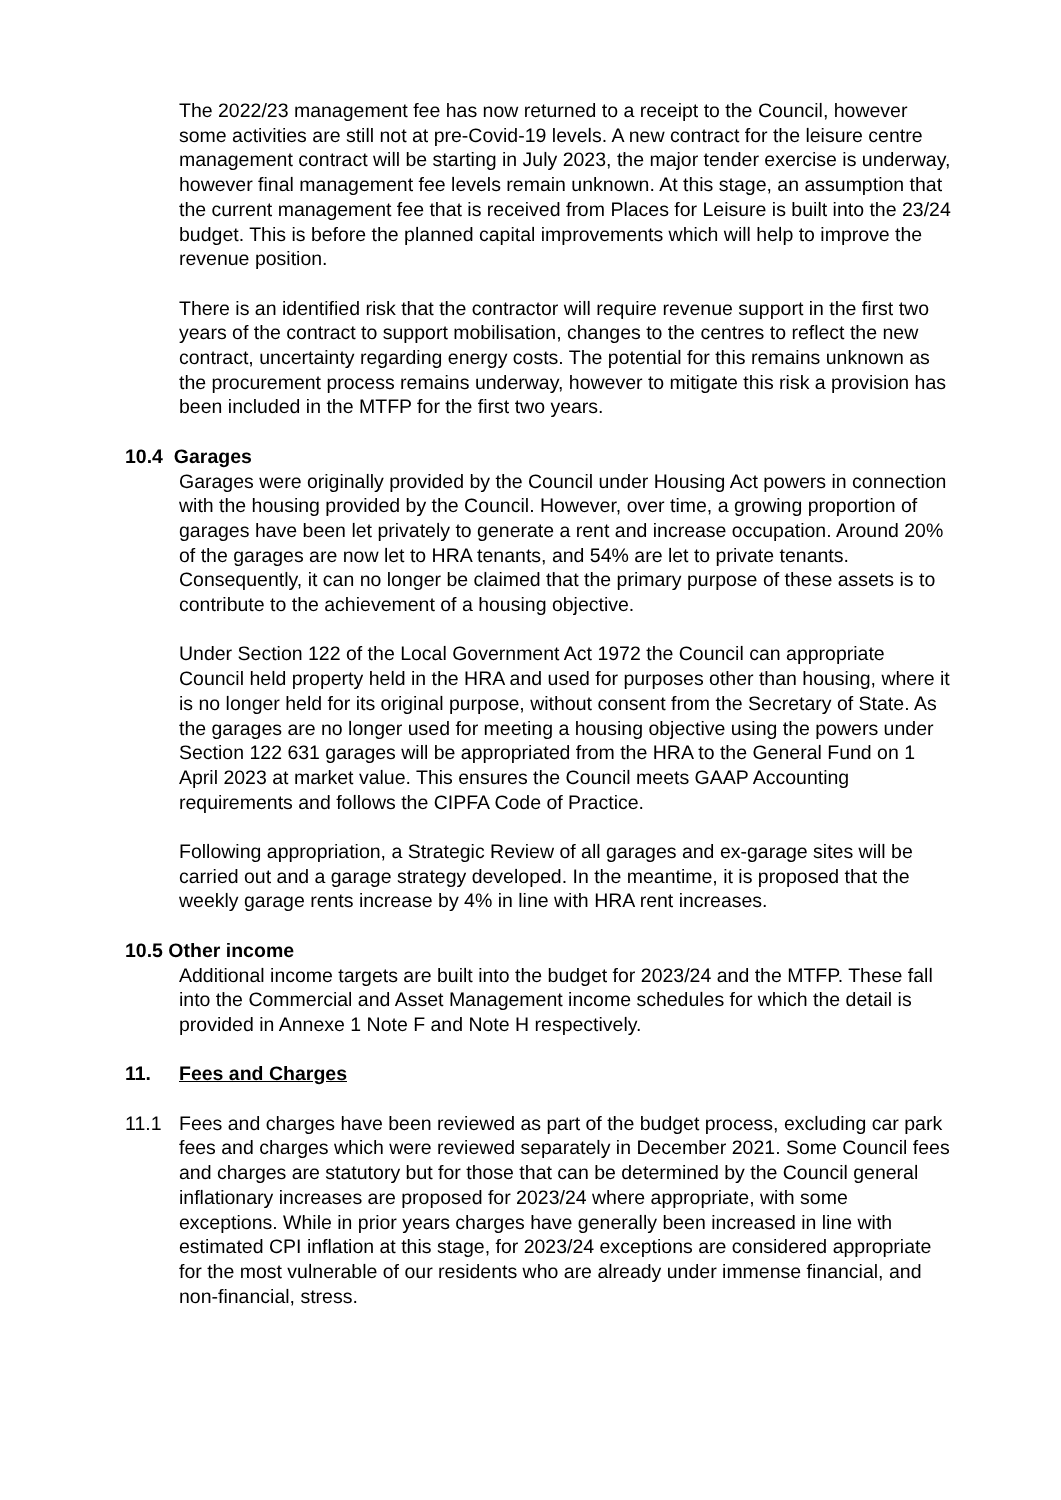The 2022/23 management fee has now returned to a receipt to the Council, however some activities are still not at pre-Covid-19 levels. A new contract for the leisure centre management contract will be starting in July 2023, the major tender exercise is underway, however final management fee levels remain unknown. At this stage, an assumption that the current management fee that is received from Places for Leisure is built into the 23/24 budget. This is before the planned capital improvements which will help to improve the revenue position.
There is an identified risk that the contractor will require revenue support in the first two years of the contract to support mobilisation, changes to the centres to reflect the new contract, uncertainty regarding energy costs. The potential for this remains unknown as the procurement process remains underway, however to mitigate this risk a provision has been included in the MTFP for the first two years.
10.4 Garages
Garages were originally provided by the Council under Housing Act powers in connection with the housing provided by the Council. However, over time, a growing proportion of garages have been let privately to generate a rent and increase occupation. Around 20% of the garages are now let to HRA tenants, and 54% are let to private tenants. Consequently, it can no longer be claimed that the primary purpose of these assets is to contribute to the achievement of a housing objective.
Under Section 122 of the Local Government Act 1972 the Council can appropriate Council held property held in the HRA and used for purposes other than housing, where it is no longer held for its original purpose, without consent from the Secretary of State. As the garages are no longer used for meeting a housing objective using the powers under Section 122 631 garages will be appropriated from the HRA to the General Fund on 1 April 2023 at market value. This ensures the Council meets GAAP Accounting requirements and follows the CIPFA Code of Practice.
Following appropriation, a Strategic Review of all garages and ex-garage sites will be carried out and a garage strategy developed. In the meantime, it is proposed that the weekly garage rents increase by 4% in line with HRA rent increases.
10.5 Other income
Additional income targets are built into the budget for 2023/24 and the MTFP. These fall into the Commercial and Asset Management income schedules for which the detail is provided in Annexe 1 Note F and Note H respectively.
11. Fees and Charges
11.1 Fees and charges have been reviewed as part of the budget process, excluding car park fees and charges which were reviewed separately in December 2021. Some Council fees and charges are statutory but for those that can be determined by the Council general inflationary increases are proposed for 2023/24 where appropriate, with some exceptions. While in prior years charges have generally been increased in line with estimated CPI inflation at this stage, for 2023/24 exceptions are considered appropriate for the most vulnerable of our residents who are already under immense financial, and non-financial, stress.